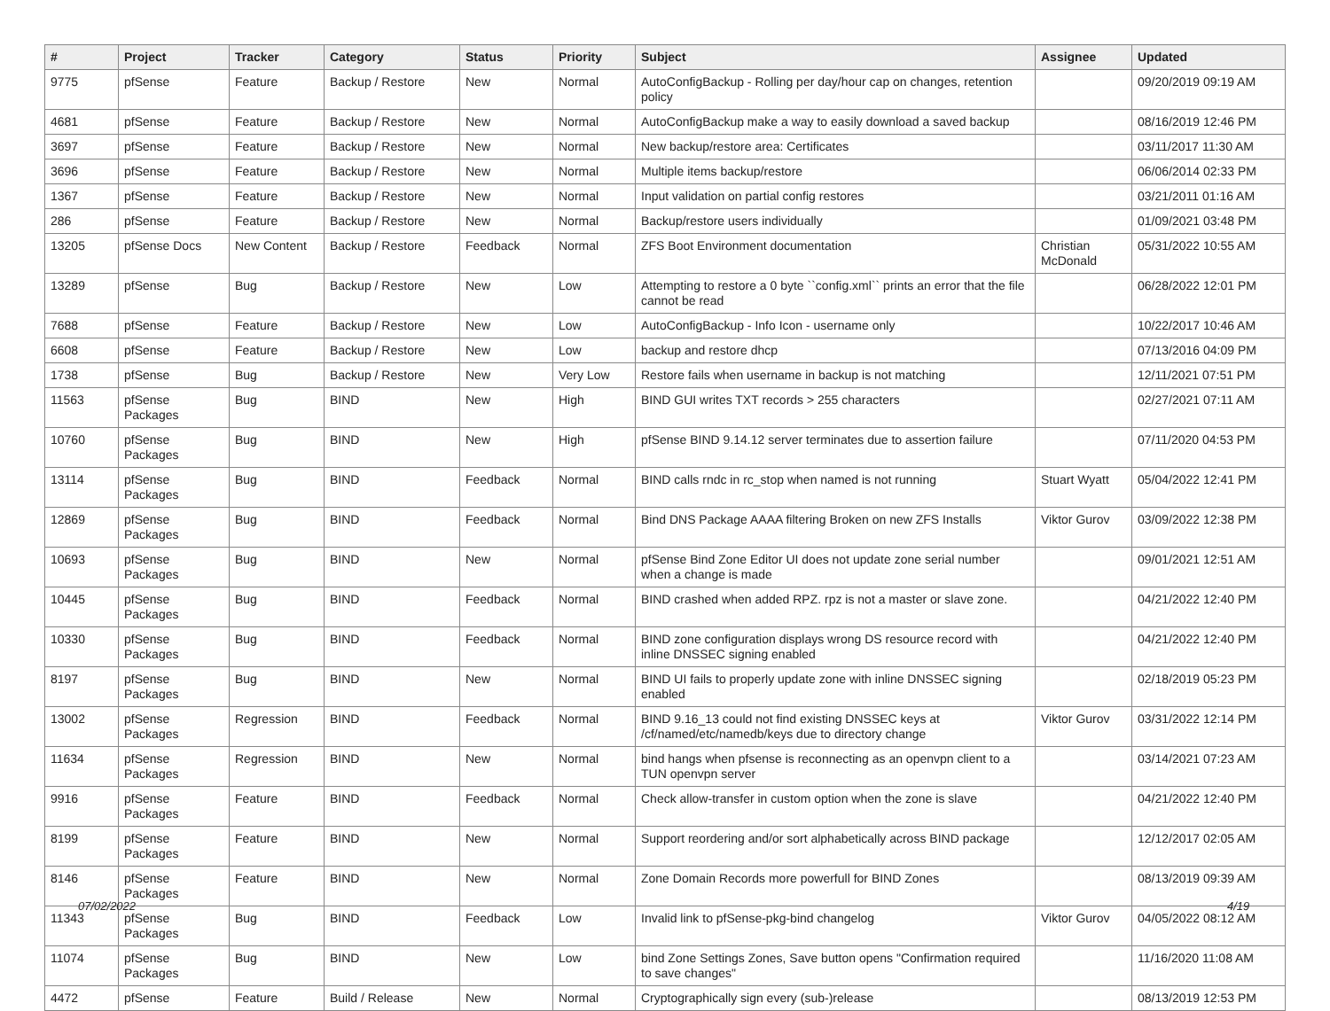| # | Project | Tracker | Category | Status | Priority | Subject | Assignee | Updated |
| --- | --- | --- | --- | --- | --- | --- | --- | --- |
| 9775 | pfSense | Feature | Backup / Restore | New | Normal | AutoConfigBackup - Rolling per day/hour cap on changes, retention policy | | 09/20/2019 09:19 AM |
| 4681 | pfSense | Feature | Backup / Restore | New | Normal | AutoConfigBackup make a way to easily download a saved backup | | 08/16/2019 12:46 PM |
| 3697 | pfSense | Feature | Backup / Restore | New | Normal | New backup/restore area: Certificates | | 03/11/2017 11:30 AM |
| 3696 | pfSense | Feature | Backup / Restore | New | Normal | Multiple items backup/restore | | 06/06/2014 02:33 PM |
| 1367 | pfSense | Feature | Backup / Restore | New | Normal | Input validation on partial config restores | | 03/21/2011 01:16 AM |
| 286 | pfSense | Feature | Backup / Restore | New | Normal | Backup/restore users individually | | 01/09/2021 03:48 PM |
| 13205 | pfSense Docs | New Content | Backup / Restore | Feedback | Normal | ZFS Boot Environment documentation | Christian McDonald | 05/31/2022 10:55 AM |
| 13289 | pfSense | Bug | Backup / Restore | New | Low | Attempting to restore a 0 byte ``config.xml`` prints an error that the file cannot be read | | 06/28/2022 12:01 PM |
| 7688 | pfSense | Feature | Backup / Restore | New | Low | AutoConfigBackup - Info Icon - username only | | 10/22/2017 10:46 AM |
| 6608 | pfSense | Feature | Backup / Restore | New | Low | backup and restore dhcp | | 07/13/2016 04:09 PM |
| 1738 | pfSense | Bug | Backup / Restore | New | Very Low | Restore fails when username in backup is not matching | | 12/11/2021 07:51 PM |
| 11563 | pfSense Packages | Bug | BIND | New | High | BIND GUI writes TXT records > 255 characters | | 02/27/2021 07:11 AM |
| 10760 | pfSense Packages | Bug | BIND | New | High | pfSense BIND 9.14.12 server terminates due to assertion failure | | 07/11/2020 04:53 PM |
| 13114 | pfSense Packages | Bug | BIND | Feedback | Normal | BIND calls rndc in rc_stop when named is not running | Stuart Wyatt | 05/04/2022 12:41 PM |
| 12869 | pfSense Packages | Bug | BIND | Feedback | Normal | Bind DNS Package AAAA filtering Broken on new ZFS Installs | Viktor Gurov | 03/09/2022 12:38 PM |
| 10693 | pfSense Packages | Bug | BIND | New | Normal | pfSense Bind Zone Editor UI does not update zone serial number when a change is made | | 09/01/2021 12:51 AM |
| 10445 | pfSense Packages | Bug | BIND | Feedback | Normal | BIND crashed when added RPZ. rpz is not a master or slave zone. | | 04/21/2022 12:40 PM |
| 10330 | pfSense Packages | Bug | BIND | Feedback | Normal | BIND zone configuration displays wrong DS resource record with inline DNSSEC signing enabled | | 04/21/2022 12:40 PM |
| 8197 | pfSense Packages | Bug | BIND | New | Normal | BIND UI fails to properly update zone with inline DNSSEC signing enabled | | 02/18/2019 05:23 PM |
| 13002 | pfSense Packages | Regression | BIND | Feedback | Normal | BIND 9.16_13 could not find existing DNSSEC keys at /cf/named/etc/namedb/keys due to directory change | Viktor Gurov | 03/31/2022 12:14 PM |
| 11634 | pfSense Packages | Regression | BIND | New | Normal | bind hangs when pfsense is reconnecting as an openvpn client to a TUN openvpn server | | 03/14/2021 07:23 AM |
| 9916 | pfSense Packages | Feature | BIND | Feedback | Normal | Check allow-transfer in custom option when the zone is slave | | 04/21/2022 12:40 PM |
| 8199 | pfSense Packages | Feature | BIND | New | Normal | Support reordering and/or sort alphabetically across BIND package | | 12/12/2017 02:05 AM |
| 8146 | pfSense Packages | Feature | BIND | New | Normal | Zone Domain Records more powerfull for BIND Zones | | 08/13/2019 09:39 AM |
| 11343 | pfSense Packages | Bug | BIND | Feedback | Low | Invalid link to pfSense-pkg-bind changelog | Viktor Gurov | 04/05/2022 08:12 AM |
| 11074 | pfSense Packages | Bug | BIND | New | Low | bind Zone Settings Zones, Save button opens "Confirmation required to save changes" | | 11/16/2020 11:08 AM |
| 4472 | pfSense | Feature | Build / Release | New | Normal | Cryptographically sign every (sub-)release | | 08/13/2019 12:53 PM |
07/02/2022 4/19